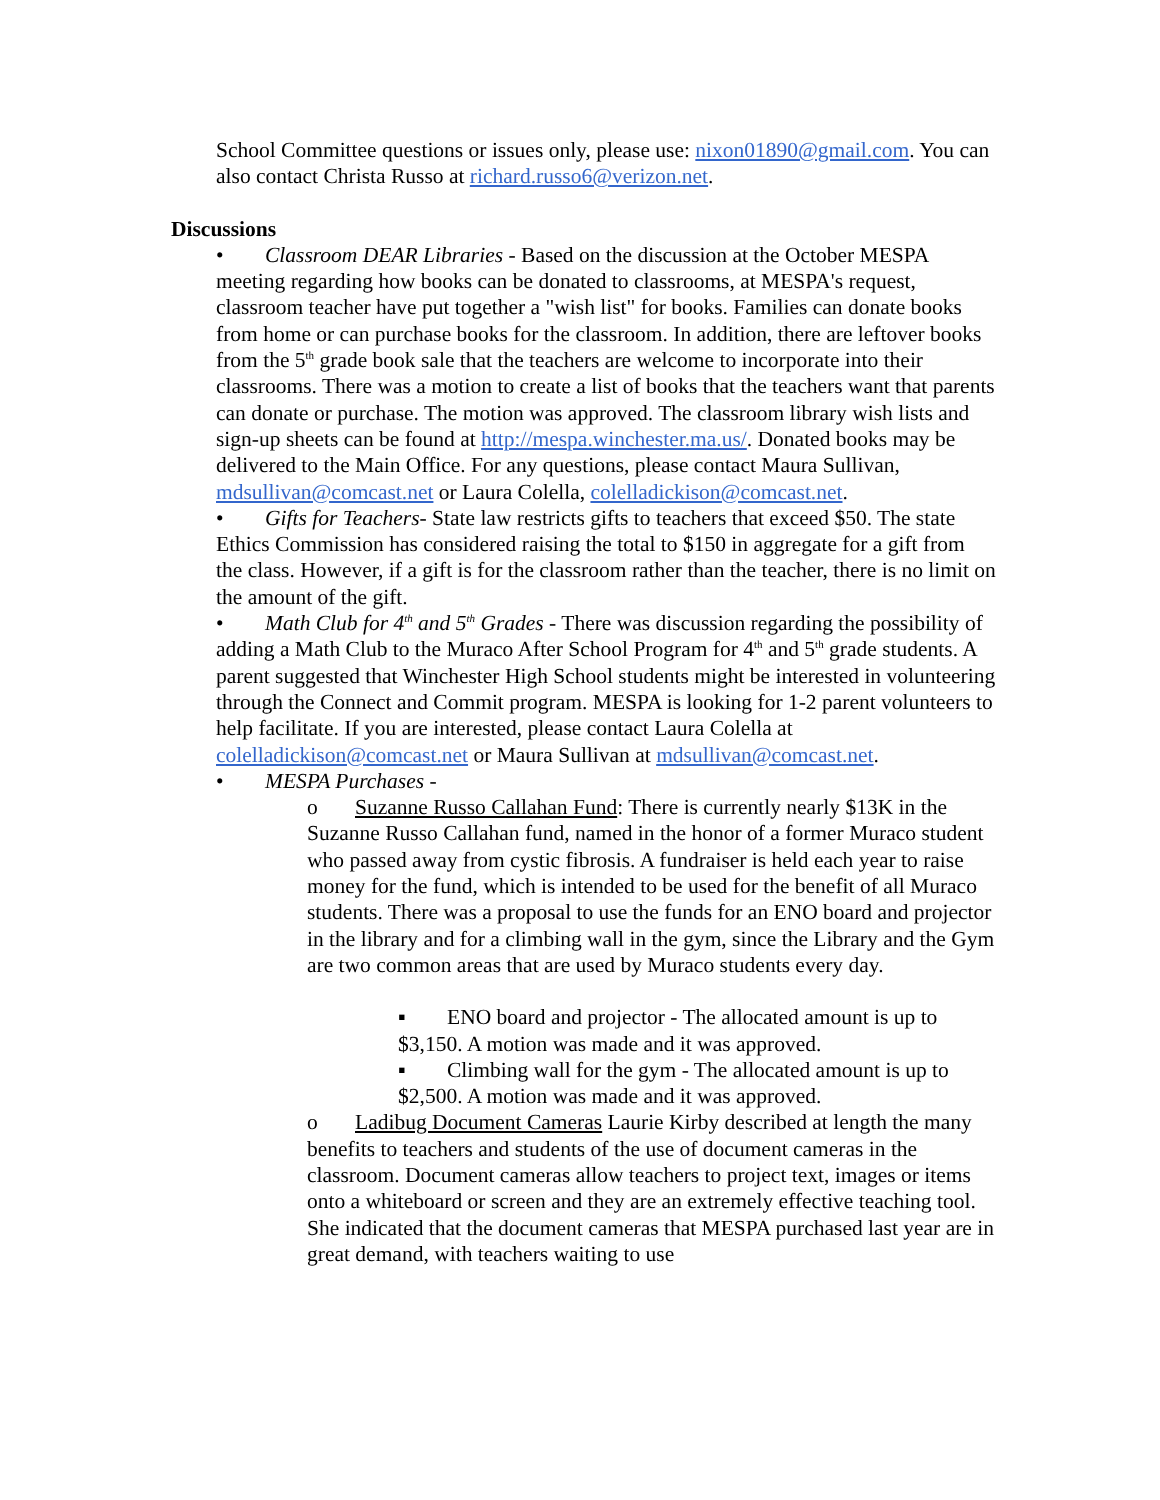School Committee questions or issues only, please use: nixon01890@gmail.com. You can also contact Christa Russo at richard.russo6@verizon.net.
Discussions
• Classroom DEAR Libraries - Based on the discussion at the October MESPA meeting regarding how books can be donated to classrooms, at MESPA's request, classroom teacher have put together a "wish list" for books. Families can donate books from home or can purchase books for the classroom. In addition, there are leftover books from the 5<sup>th</sup> grade book sale that the teachers are welcome to incorporate into their classrooms. There was a motion to create a list of books that the teachers want that parents can donate or purchase. The motion was approved. The classroom library wish lists and sign-up sheets can be found at http://mespa.winchester.ma.us/. Donated books may be delivered to the Main Office. For any questions, please contact Maura Sullivan, mdsullivan@comcast.net or Laura Colella, colelladickison@comcast.net.
• Gifts for Teachers- State law restricts gifts to teachers that exceed $50. The state Ethics Commission has considered raising the total to $150 in aggregate for a gift from the class. However, if a gift is for the classroom rather than the teacher, there is no limit on the amount of the gift.
• Math Club for 4<sup>th</sup> and 5<sup>th</sup> Grades - There was discussion regarding the possibility of adding a Math Club to the Muraco After School Program for 4<sup>th</sup> and 5<sup>th</sup> grade students. A parent suggested that Winchester High School students might be interested in volunteering through the Connect and Commit program. MESPA is looking for 1-2 parent volunteers to help facilitate. If you are interested, please contact Laura Colella at colelladickison@comcast.net or Maura Sullivan at mdsullivan@comcast.net.
• MESPA Purchases -
o Suzanne Russo Callahan Fund: There is currently nearly $13K in the Suzanne Russo Callahan fund, named in the honor of a former Muraco student who passed away from cystic fibrosis. A fundraiser is held each year to raise money for the fund, which is intended to be used for the benefit of all Muraco students. There was a proposal to use the funds for an ENO board and projector in the library and for a climbing wall in the gym, since the Library and the Gym are two common areas that are used by Muraco students every day.
▪ ENO board and projector - The allocated amount is up to $3,150. A motion was made and it was approved.
▪ Climbing wall for the gym - The allocated amount is up to $2,500. A motion was made and it was approved.
o Ladibug Document Cameras Laurie Kirby described at length the many benefits to teachers and students of the use of document cameras in the classroom. Document cameras allow teachers to project text, images or items onto a whiteboard or screen and they are an extremely effective teaching tool. She indicated that the document cameras that MESPA purchased last year are in great demand, with teachers waiting to use